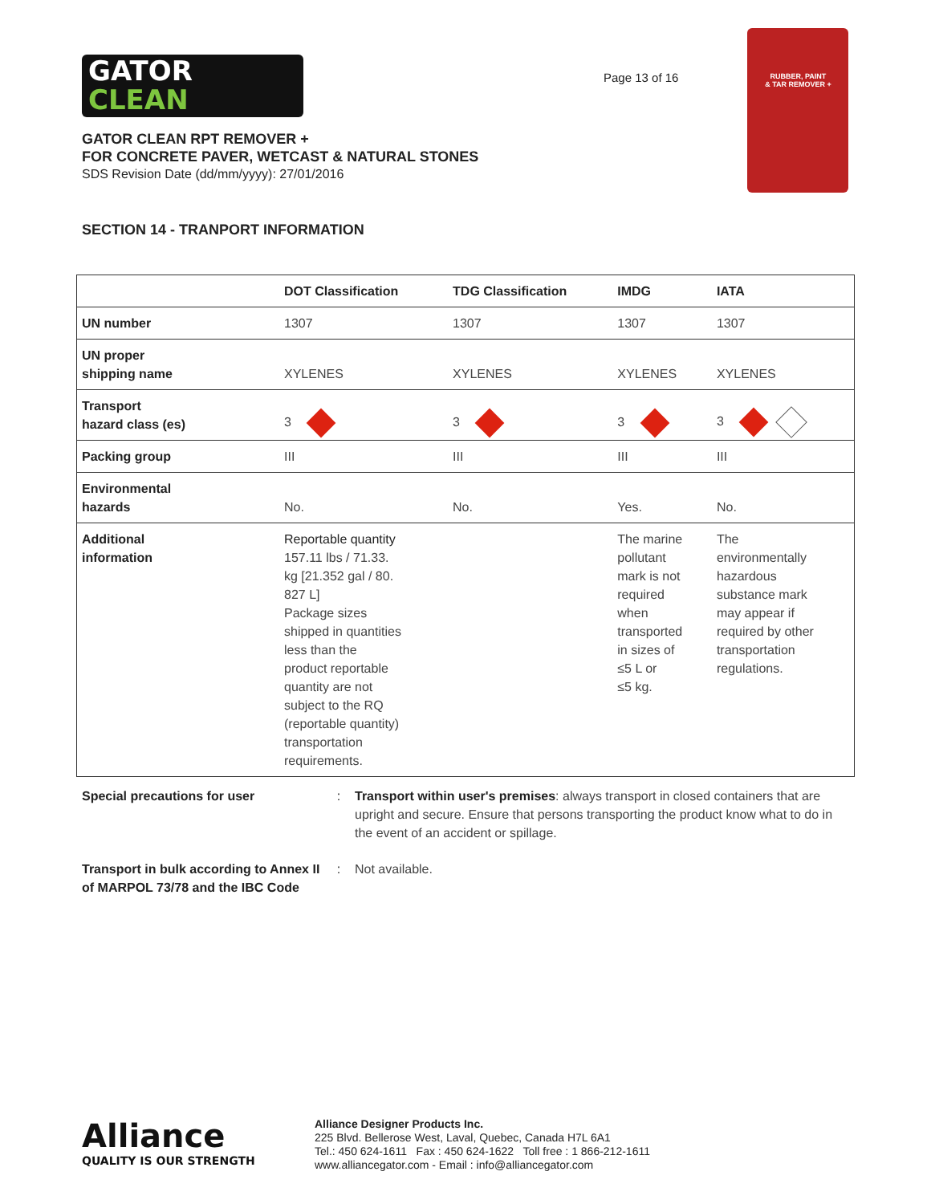GATOR
CLEAN
Page 13 of 16
RUBBER, PAINT
& TAR REMOVER +
GATOR CLEAN RPT REMOVER +
FOR CONCRETE PAVER, WETCAST & NATURAL STONES
SDS Revision Date (dd/mm/yyyy): 27/01/2016
SECTION 14 - TRANPORT INFORMATION
| | DOT Classification | TDG Classification | IMDG | IATA |
| --- | --- | --- | --- | --- |
| UN number | 1307 | 1307 | 1307 | 1307 |
| UN proper shipping name | XYLENES | XYLENES | XYLENES | XYLENES |
| Transport hazard class (es) | 3 | 3 | 3 | 3 |
| Packing group | III | III | III | III |
| Environmental hazards | No. | No. | Yes. | No. |
| Additional information | Reportable quantity 157.11 lbs / 71.33. kg [21.352 gal / 80. 827 L] Package sizes shipped in quantities less than the product reportable quantity are not subject to the RQ (reportable quantity) transportation requirements. | | The marine pollutant mark is not required when transported in sizes of ≤5 L or ≤5 kg. | The environmentally hazardous substance mark may appear if required by other transportation regulations. |
Special precautions for user : Transport within user's premises: always transport in closed containers that are upright and secure. Ensure that persons transporting the product know what to do in the event of an accident or spillage.
Transport in bulk according to Annex II of MARPOL 73/78 and the IBC Code
: Not available.
Alliance
QUALITY IS OUR STRENGTH
Alliance Designer Products Inc.
225 Blvd. Bellerose West, Laval, Quebec, Canada H7L 6A1
Tel.: 450 624-1611 Fax : 450 624-1622 Toll free : 1 866-212-1611
www.alliancegator.com - Email : info@alliancegator.com